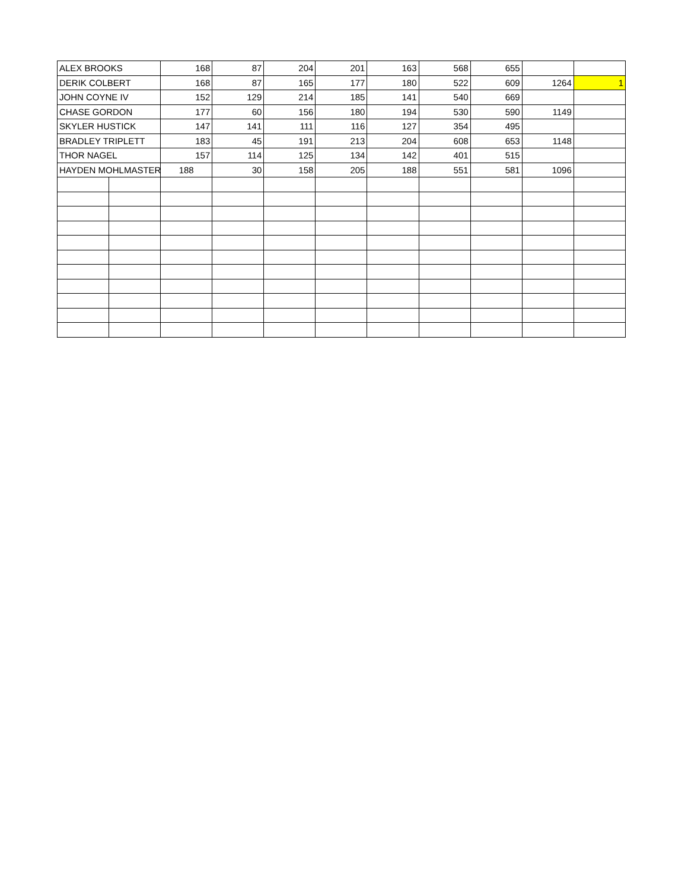| ALEX BROOKS | | 168 | 87 | 204 | 201 | 163 | 568 | 655 | | |
| DERIK COLBERT | | 168 | 87 | 165 | 177 | 180 | 522 | 609 | 1264 | 1 |
| JOHN COYNE IV | | 152 | 129 | 214 | 185 | 141 | 540 | 669 | | |
| CHASE GORDON | | 177 | 60 | 156 | 180 | 194 | 530 | 590 | 1149 | |
| SKYLER HUSTICK | | 147 | 141 | 111 | 116 | 127 | 354 | 495 | | |
| BRADLEY TRIPLETT | | 183 | 45 | 191 | 213 | 204 | 608 | 653 | 1148 | |
| THOR NAGEL | | 157 | 114 | 125 | 134 | 142 | 401 | 515 | | |
| HAYDEN MOHLMASTER | | 188 | 30 | 158 | 205 | 188 | 551 | 581 | 1096 | |